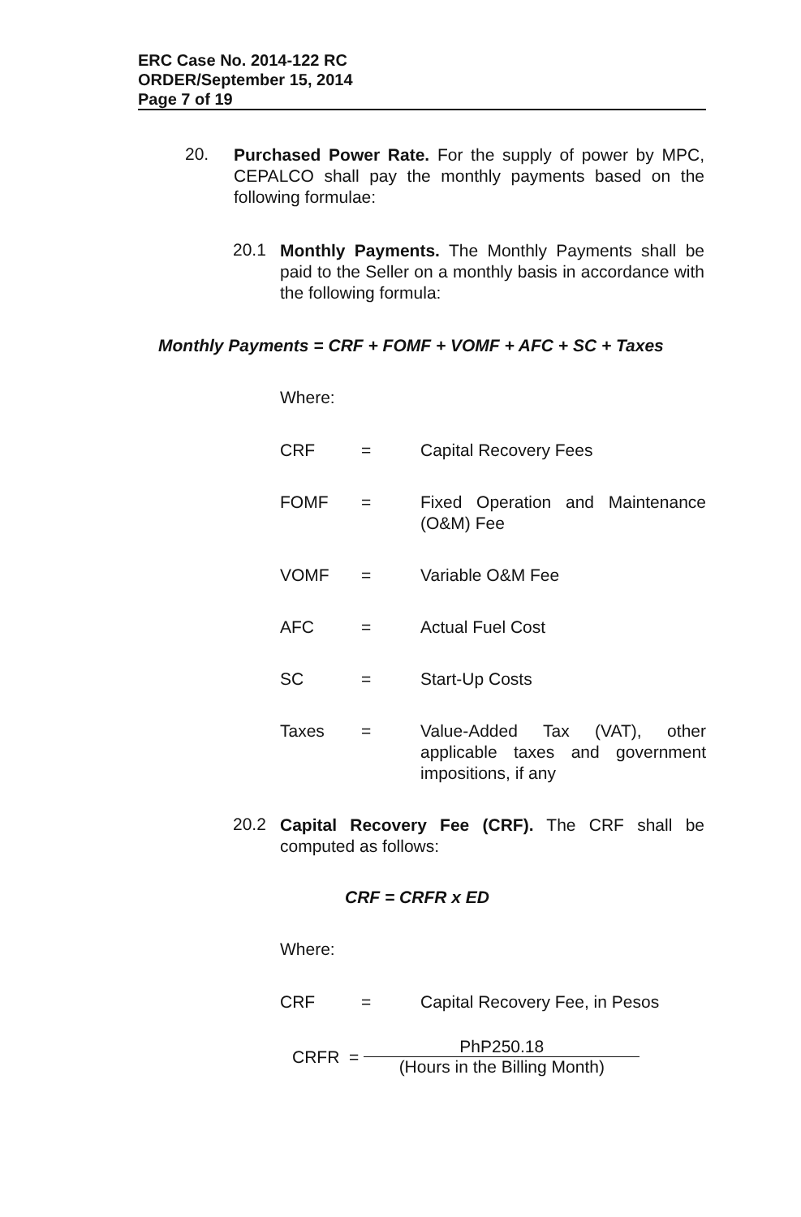ERC Case No. 2014-122 RC
ORDER/September 15, 2014
Page 7 of 19
20.
Purchased Power Rate. For the supply of power by MPC, CEPALCO shall pay the monthly payments based on the following formulae:
20.1
Monthly Payments. The Monthly Payments shall be paid to the Seller on a monthly basis in accordance with the following formula:
Monthly Payments = CRF + FOMF + VOMF + AFC + SC + Taxes
Where:
| CRF | = | Capital Recovery Fees |
| FOMF | = | Fixed Operation and Maintenance (O&M) Fee |
| VOMF | = | Variable O&M Fee |
| AFC | = | Actual Fuel Cost |
| SC | = | Start-Up Costs |
| Taxes | = | Value-Added Tax (VAT), other applicable taxes and government impositions, if any |
20.2
Capital Recovery Fee (CRF). The CRF shall be computed as follows:
CRF = CRFR x ED
Where:
| CRF | = | Capital Recovery Fee, in Pesos |
CRFR =
PhP250.18
(Hours in the Billing Month)